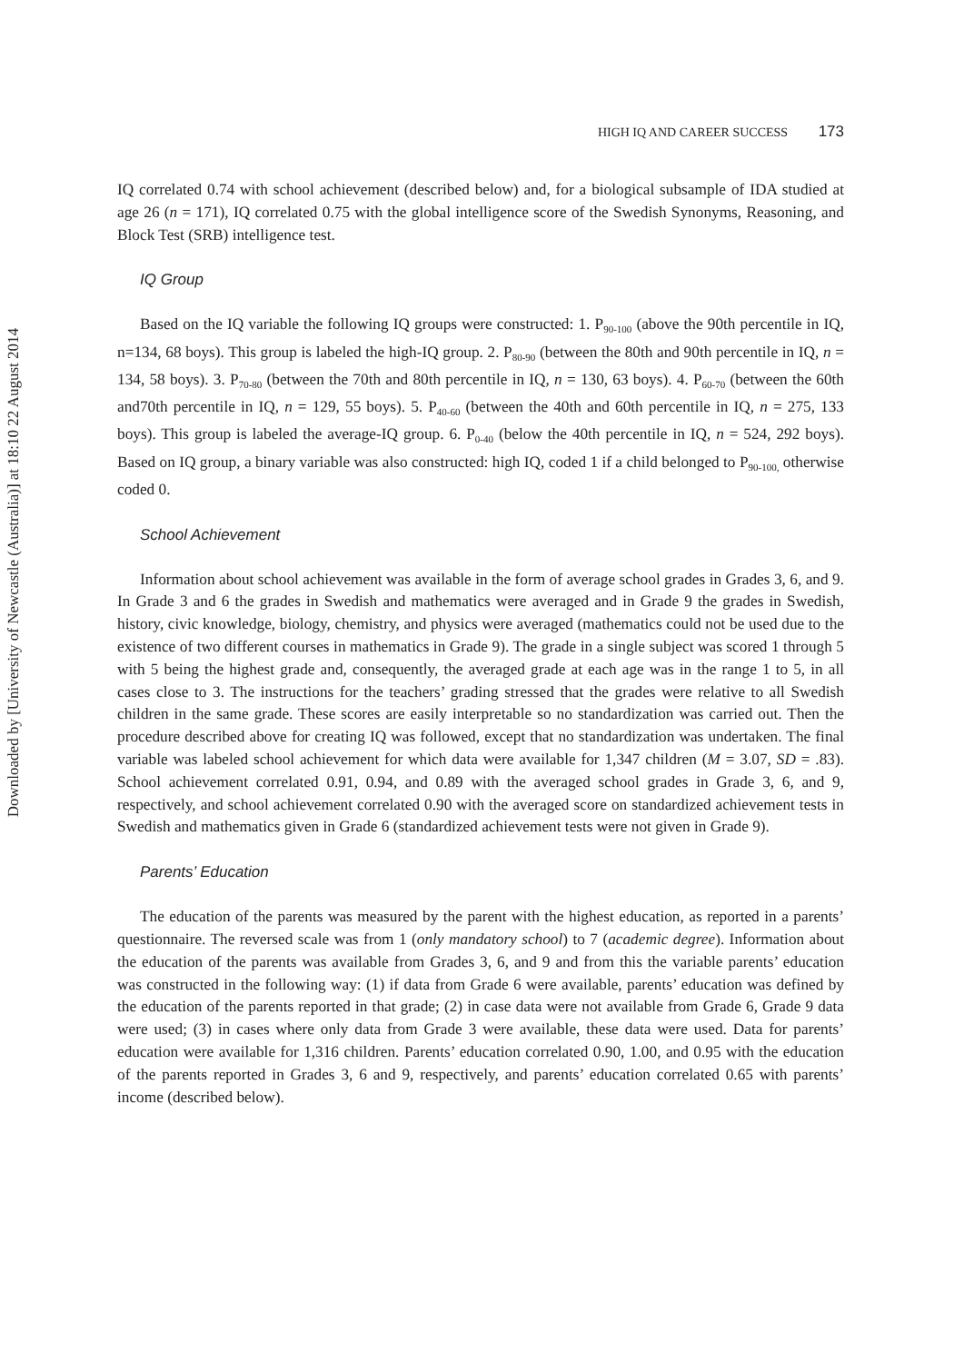Downloaded by [University of Newcastle (Australia)] at 18:10 22 August 2014
HIGH IQ AND CAREER SUCCESS 173
IQ correlated 0.74 with school achievement (described below) and, for a biological subsample of IDA studied at age 26 (n = 171), IQ correlated 0.75 with the global intelligence score of the Swedish Synonyms, Reasoning, and Block Test (SRB) intelligence test.
IQ Group
Based on the IQ variable the following IQ groups were constructed: 1. P<sub>90-100</sub> (above the 90th percentile in IQ, n=134, 68 boys). This group is labeled the high-IQ group. 2. P<sub>80-90</sub> (between the 80th and 90th percentile in IQ, n = 134, 58 boys). 3. P<sub>70-80</sub> (between the 70th and 80th percentile in IQ, n = 130, 63 boys). 4. P<sub>60-70</sub> (between the 60th and70th percentile in IQ, n = 129, 55 boys). 5. P<sub>40-60</sub> (between the 40th and 60th percentile in IQ, n = 275, 133 boys). This group is labeled the average-IQ group. 6. P<sub>0-40</sub> (below the 40th percentile in IQ, n = 524, 292 boys). Based on IQ group, a binary variable was also constructed: high IQ, coded 1 if a child belonged to P<sub>90-100,</sub> otherwise coded 0.
School Achievement
Information about school achievement was available in the form of average school grades in Grades 3, 6, and 9. In Grade 3 and 6 the grades in Swedish and mathematics were averaged and in Grade 9 the grades in Swedish, history, civic knowledge, biology, chemistry, and physics were averaged (mathematics could not be used due to the existence of two different courses in mathematics in Grade 9). The grade in a single subject was scored 1 through 5 with 5 being the highest grade and, consequently, the averaged grade at each age was in the range 1 to 5, in all cases close to 3. The instructions for the teachers’ grading stressed that the grades were relative to all Swedish children in the same grade. These scores are easily interpretable so no standardization was carried out. Then the procedure described above for creating IQ was followed, except that no standardization was undertaken. The final variable was labeled school achievement for which data were available for 1,347 children (M = 3.07, SD = .83). School achievement correlated 0.91, 0.94, and 0.89 with the averaged school grades in Grade 3, 6, and 9, respectively, and school achievement correlated 0.90 with the averaged score on standardized achievement tests in Swedish and mathematics given in Grade 6 (standardized achievement tests were not given in Grade 9).
Parents’ Education
The education of the parents was measured by the parent with the highest education, as reported in a parents’ questionnaire. The reversed scale was from 1 (only mandatory school) to 7 (academic degree). Information about the education of the parents was available from Grades 3, 6, and 9 and from this the variable parents’ education was constructed in the following way: (1) if data from Grade 6 were available, parents’ education was defined by the education of the parents reported in that grade; (2) in case data were not available from Grade 6, Grade 9 data were used; (3) in cases where only data from Grade 3 were available, these data were used. Data for parents’ education were available for 1,316 children. Parents’ education correlated 0.90, 1.00, and 0.95 with the education of the parents reported in Grades 3, 6 and 9, respectively, and parents’ education correlated 0.65 with parents’ income (described below).